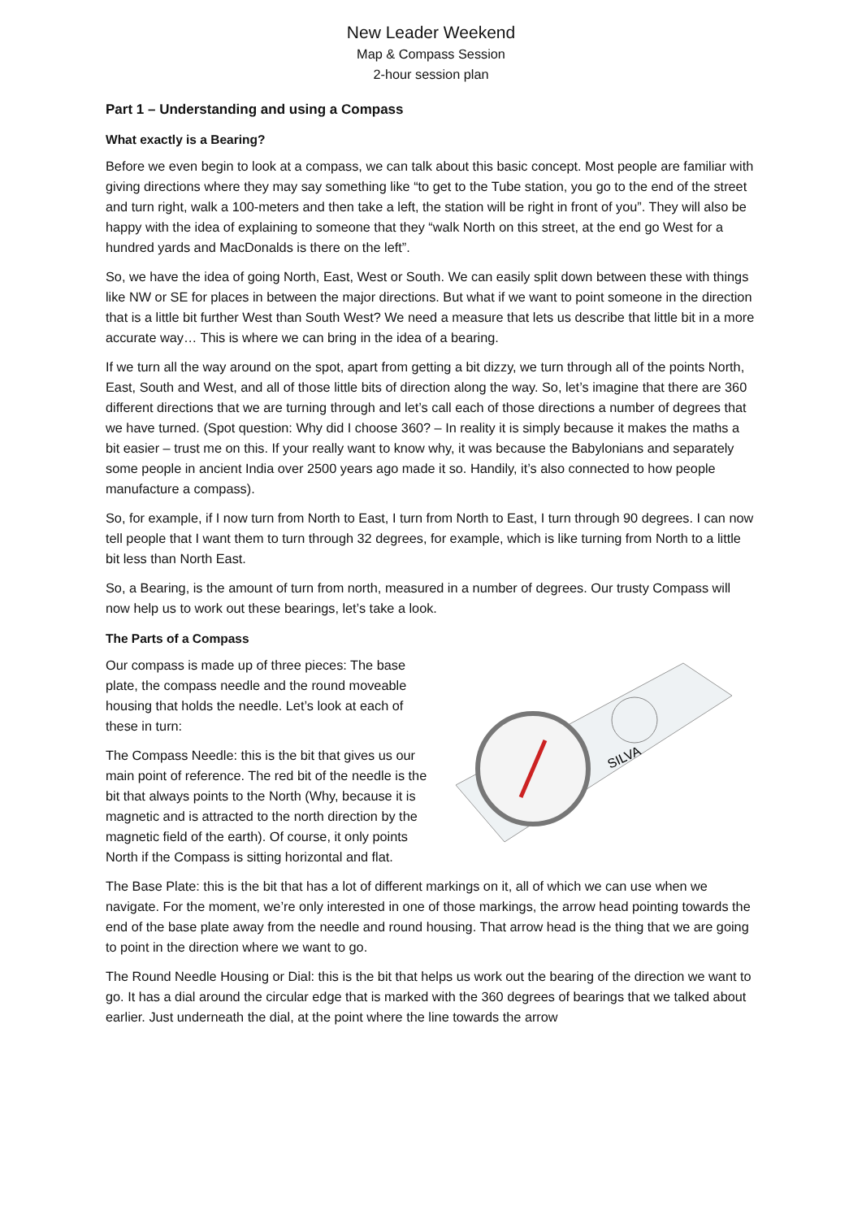New Leader Weekend
Map & Compass Session
2-hour session plan
Part 1 – Understanding and using a Compass
What exactly is a Bearing?
Before we even begin to look at a compass, we can talk about this basic concept. Most people are familiar with giving directions where they may say something like “to get to the Tube station, you go to the end of the street and turn right, walk a 100-meters and then take a left, the station will be right in front of you”. They will also be happy with the idea of explaining to someone that they “walk North on this street, at the end go West for a hundred yards and MacDonalds is there on the left”.
So, we have the idea of going North, East, West or South. We can easily split down between these with things like NW or SE for places in between the major directions. But what if we want to point someone in the direction that is a little bit further West than South West? We need a measure that lets us describe that little bit in a more accurate way… This is where we can bring in the idea of a bearing.
If we turn all the way around on the spot, apart from getting a bit dizzy, we turn through all of the points North, East, South and West, and all of those little bits of direction along the way. So, let’s imagine that there are 360 different directions that we are turning through and let’s call each of those directions a number of degrees that we have turned. (Spot question: Why did I choose 360? – In reality it is simply because it makes the maths a bit easier – trust me on this. If your really want to know why, it was because the Babylonians and separately some people in ancient India over 2500 years ago made it so. Handily, it’s also connected to how people manufacture a compass).
So, for example, if I now turn from North to East, I turn from North to East, I turn through 90 degrees. I can now tell people that I want them to turn through 32 degrees, for example, which is like turning from North to a little bit less than North East.
So, a Bearing, is the amount of turn from north, measured in a number of degrees. Our trusty Compass will now help us to work out these bearings, let’s take a look.
The Parts of a Compass
SILVA
Our compass is made up of three pieces: The base plate, the compass needle and the round moveable housing that holds the needle. Let’s look at each of these in turn:
The Compass Needle: this is the bit that gives us our main point of reference. The red bit of the needle is the bit that always points to the North (Why, because it is magnetic and is attracted to the north direction by the magnetic field of the earth). Of course, it only points North if the Compass is sitting horizontal and flat.
The Base Plate: this is the bit that has a lot of different markings on it, all of which we can use when we navigate. For the moment, we’re only interested in one of those markings, the arrow head pointing towards the end of the base plate away from the needle and round housing. That arrow head is the thing that we are going to point in the direction where we want to go.
The Round Needle Housing or Dial: this is the bit that helps us work out the bearing of the direction we want to go. It has a dial around the circular edge that is marked with the 360 degrees of bearings that we talked about earlier. Just underneath the dial, at the point where the line towards the arrow